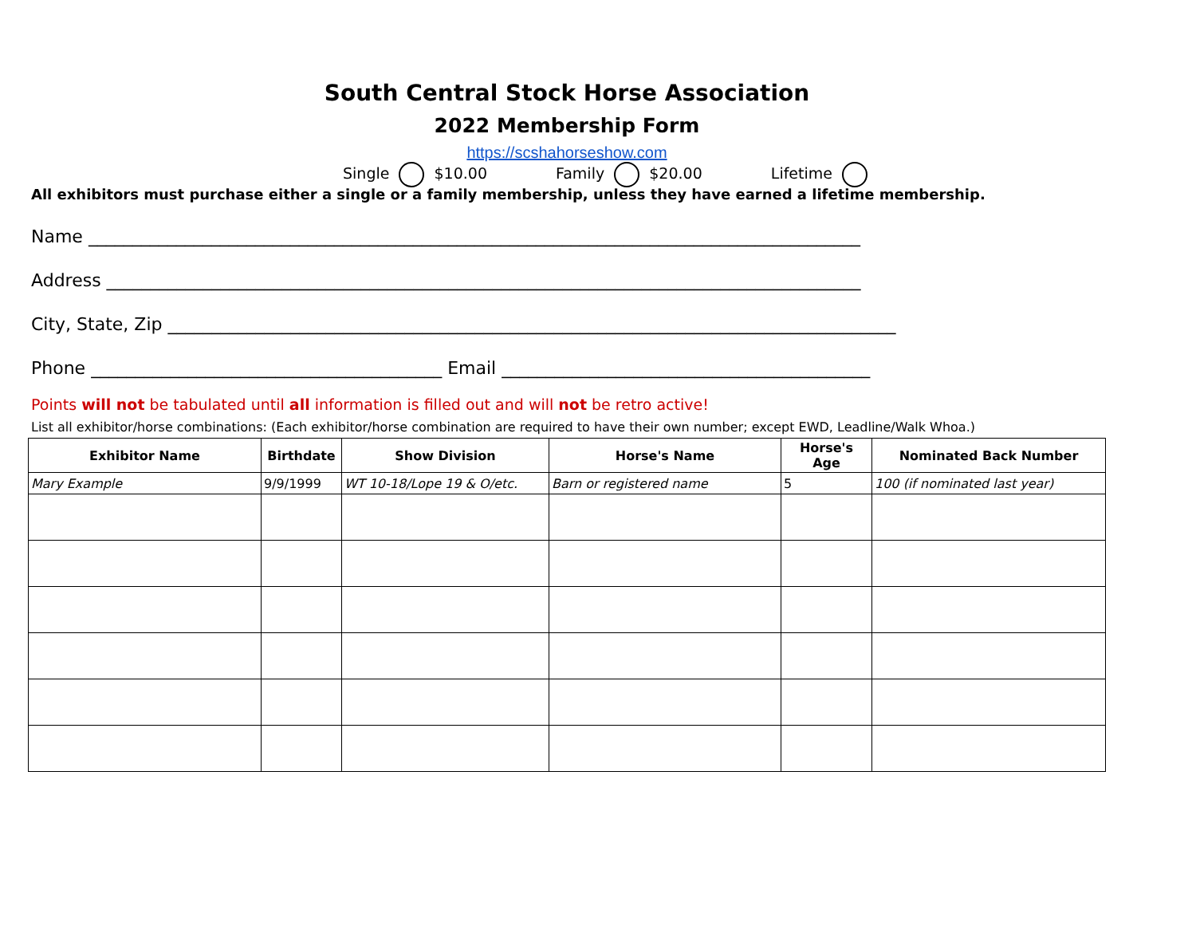South Central Stock Horse Association
2022 Membership Form
https://scshahorseshow.com
Single $10.00 Family $20.00 Lifetime
All exhibitors must purchase either a single or a family membership, unless they have earned a lifetime membership.
Name ________________________________________________________________________________________
Address ______________________________________________________________________________________
City, State, Zip ___________________________________________________________________________________
Phone ________________________________________ Email __________________________________________
Points will not be tabulated until all information is filled out and will not be retro active!
List all exhibitor/horse combinations: (Each exhibitor/horse combination are required to have their own number; except EWD, Leadline/Walk Whoa.)
| Exhibitor Name | Birthdate | Show Division | Horse's Name | Horse's Age | Nominated Back Number |
| --- | --- | --- | --- | --- | --- |
| Mary Example | 9/9/1999 | WT 10-18/Lope 19 & O/etc. | Barn or registered name | 5 | 100 (if nominated last year) |